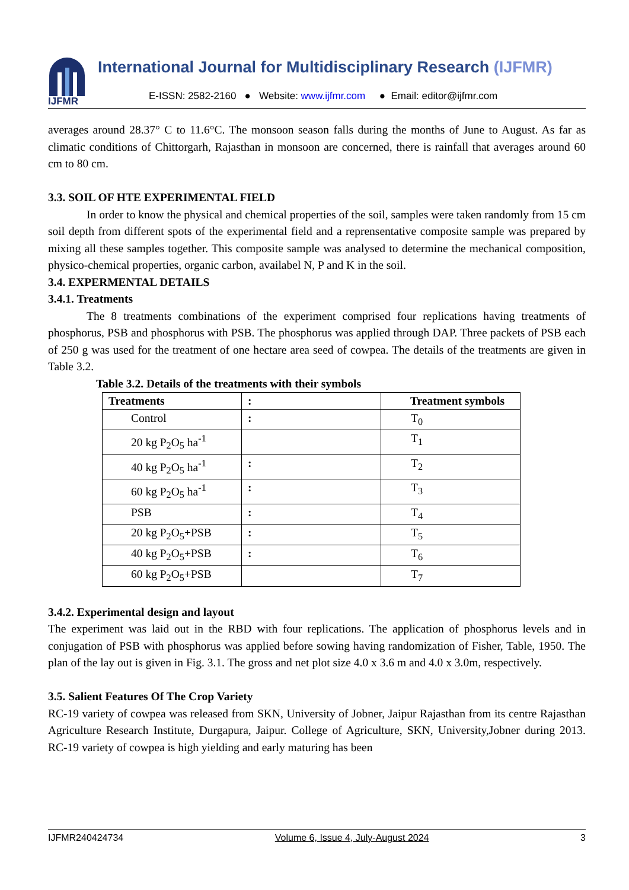IJFMR
International Journal for Multidisciplinary Research (IJFMR)
E-ISSN: 2582-2160 ● Website: www.ijfmr.com ● Email: editor@ijfmr.com
averages around 28.37° C to 11.6°C. The monsoon season falls during the months of June to August. As far as climatic conditions of Chittorgarh, Rajasthan in monsoon are concerned, there is rainfall that averages around 60 cm to 80 cm.
3.3. SOIL OF HTE EXPERIMENTAL FIELD
In order to know the physical and chemical properties of the soil, samples were taken randomly from 15 cm soil depth from different spots of the experimental field and a reprensentative composite sample was prepared by mixing all these samples together. This composite sample was analysed to determine the mechanical composition, physico-chemical properties, organic carbon, availabel N, P and K in the soil.
3.4. EXPERMENTAL DETAILS
3.4.1. Treatments
The 8 treatments combinations of the experiment comprised four replications having treatments of phosphorus, PSB and phosphorus with PSB. The phosphorus was applied through DAP. Three packets of PSB each of 250 g was used for the treatment of one hectare area seed of cowpea. The details of the treatments are given in Table 3.2.
Table 3.2. Details of the treatments with their symbols
| Treatments | : | Treatment symbols |
| Control | : | T<sub>0</sub> |
| 20 kg P<sub>2</sub>O<sub>5</sub> ha<sup>-1</sup> | | T<sub>1</sub> |
| 40 kg P<sub>2</sub>O<sub>5</sub> ha<sup>-1</sup> | : | T<sub>2</sub> |
| 60 kg P<sub>2</sub>O<sub>5</sub> ha<sup>-1</sup> | : | T<sub>3</sub> |
| PSB | : | T<sub>4</sub> |
| 20 kg P<sub>2</sub>O<sub>5</sub>+PSB | : | T<sub>5</sub> |
| 40 kg P<sub>2</sub>O<sub>5</sub>+PSB | : | T<sub>6</sub> |
| 60 kg P<sub>2</sub>O<sub>5</sub>+PSB | | T<sub>7</sub> |
3.4.2. Experimental design and layout
The experiment was laid out in the RBD with four replications. The application of phosphorus levels and in conjugation of PSB with phosphorus was applied before sowing having randomization of Fisher, Table, 1950. The plan of the lay out is given in Fig. 3.1. The gross and net plot size 4.0 x 3.6 m and 4.0 x 3.0m, respectively.
3.5. Salient Features Of The Crop Variety
RC-19 variety of cowpea was released from SKN, University of Jobner, Jaipur Rajasthan from its centre Rajasthan Agriculture Research Institute, Durgapura, Jaipur. College of Agriculture, SKN, University,Jobner during 2013. RC-19 variety of cowpea is high yielding and early maturing has been
IJFMR240424734 Volume 6, Issue 4, July-August 2024 3